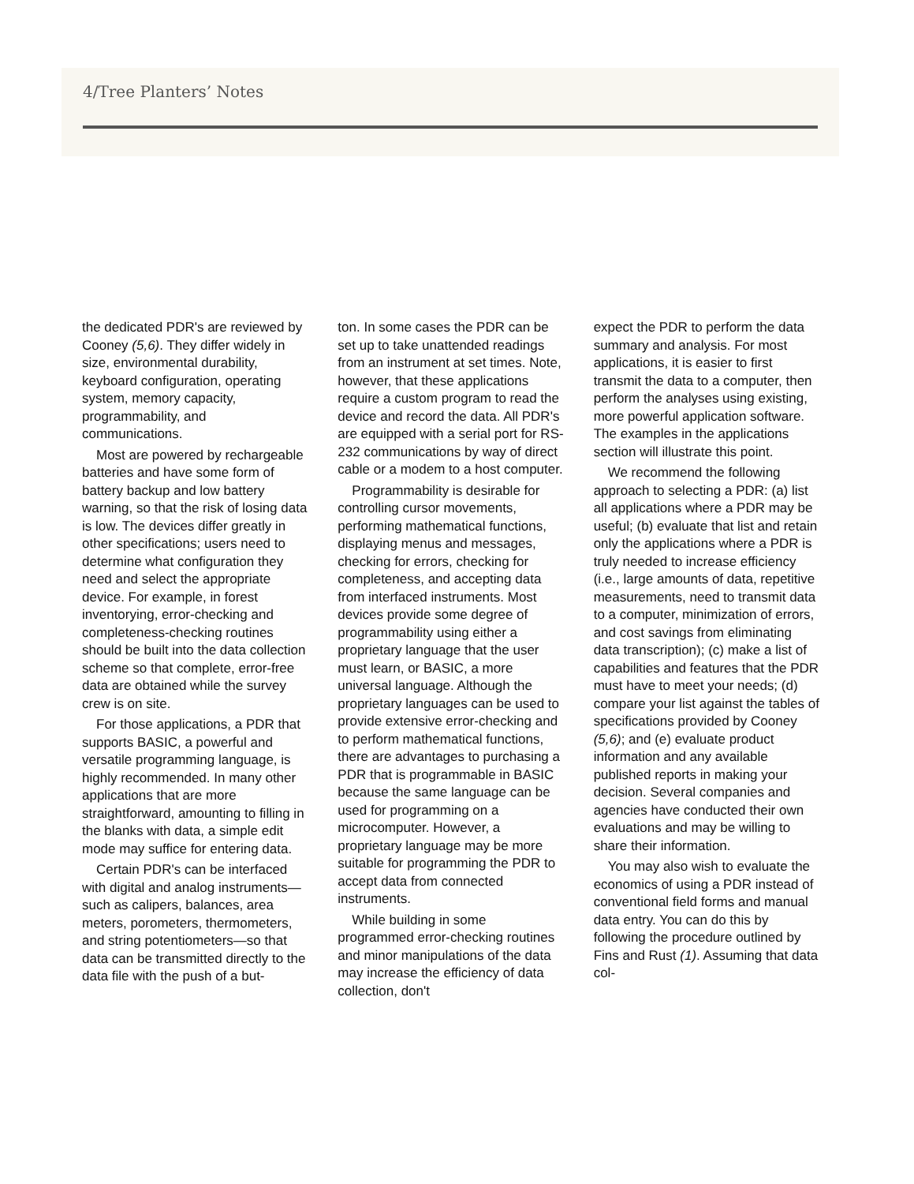4/Tree Planters’ Notes
the dedicated PDR's are reviewed by Cooney (5,6). They differ widely in size, environmental durability, keyboard configuration, operating system, memory capacity, programmability, and communications.
Most are powered by rechargeable batteries and have some form of battery backup and low battery warning, so that the risk of losing data is low. The devices differ greatly in other specifications; users need to determine what configuration they need and select the appropriate device. For example, in forest inventorying, error-checking and completeness-checking routines should be built into the data collection scheme so that complete, error-free data are obtained while the survey crew is on site.
For those applications, a PDR that supports BASIC, a powerful and versatile programming language, is highly recommended. In many other applications that are more straightforward, amounting to filling in the blanks with data, a simple edit mode may suffice for entering data.
Certain PDR's can be interfaced with digital and analog instruments—such as calipers, balances, area meters, porometers, thermometers, and string potentiometers—so that data can be transmitted directly to the data file with the push of a but-
ton. In some cases the PDR can be set up to take unattended readings from an instrument at set times. Note, however, that these applications require a custom program to read the device and record the data. All PDR's are equipped with a serial port for RS-232 communications by way of direct cable or a modem to a host computer.
Programmability is desirable for controlling cursor movements, performing mathematical functions, displaying menus and messages, checking for errors, checking for completeness, and accepting data from interfaced instruments. Most devices provide some degree of programmability using either a proprietary language that the user must learn, or BASIC, a more universal language. Although the proprietary languages can be used to provide extensive error-checking and to perform mathematical functions, there are advantages to purchasing a PDR that is programmable in BASIC because the same language can be used for programming on a microcomputer. However, a proprietary language may be more suitable for programming the PDR to accept data from connected instruments.
While building in some programmed error-checking routines and minor manipulations of the data may increase the efficiency of data collection, don't
expect the PDR to perform the data summary and analysis. For most applications, it is easier to first transmit the data to a computer, then perform the analyses using existing, more powerful application software. The examples in the applications section will illustrate this point.
We recommend the following approach to selecting a PDR: (a) list all applications where a PDR may be useful; (b) evaluate that list and retain only the applications where a PDR is truly needed to increase efficiency (i.e., large amounts of data, repetitive measurements, need to transmit data to a computer, minimization of errors, and cost savings from eliminating data transcription); (c) make a list of capabilities and features that the PDR must have to meet your needs; (d) compare your list against the tables of specifications provided by Cooney (5,6); and (e) evaluate product information and any available published reports in making your decision. Several companies and agencies have conducted their own evaluations and may be willing to share their information.
You may also wish to evaluate the economics of using a PDR instead of conventional field forms and manual data entry. You can do this by following the procedure outlined by Fins and Rust (1). Assuming that data col-